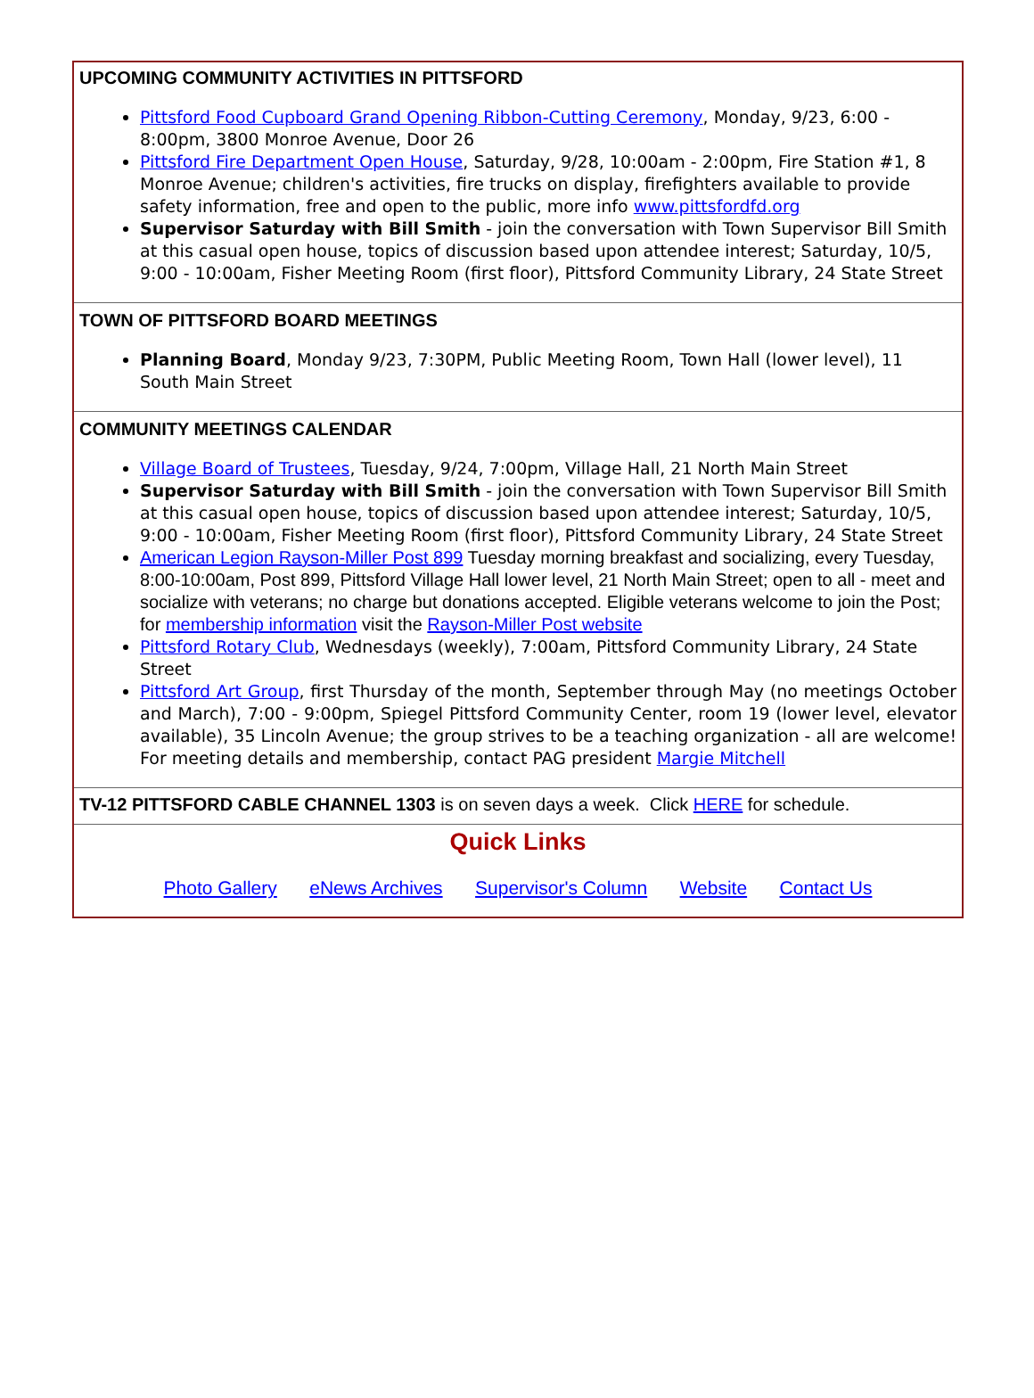UPCOMING COMMUNITY ACTIVITIES IN PITTSFORD
Pittsford Food Cupboard Grand Opening Ribbon-Cutting Ceremony, Monday, 9/23, 6:00 - 8:00pm, 3800 Monroe Avenue, Door 26
Pittsford Fire Department Open House, Saturday, 9/28, 10:00am - 2:00pm, Fire Station #1, 8 Monroe Avenue; children's activities, fire trucks on display, firefighters available to provide safety information, free and open to the public, more info www.pittsfordfd.org
Supervisor Saturday with Bill Smith - join the conversation with Town Supervisor Bill Smith at this casual open house, topics of discussion based upon attendee interest; Saturday, 10/5, 9:00 - 10:00am, Fisher Meeting Room (first floor), Pittsford Community Library, 24 State Street
TOWN OF PITTSFORD BOARD MEETINGS
Planning Board, Monday 9/23, 7:30PM, Public Meeting Room, Town Hall (lower level), 11 South Main Street
COMMUNITY MEETINGS CALENDAR
Village Board of Trustees, Tuesday, 9/24, 7:00pm, Village Hall, 21 North Main Street
Supervisor Saturday with Bill Smith - join the conversation with Town Supervisor Bill Smith at this casual open house, topics of discussion based upon attendee interest; Saturday, 10/5, 9:00 - 10:00am, Fisher Meeting Room (first floor), Pittsford Community Library, 24 State Street
American Legion Rayson-Miller Post 899 Tuesday morning breakfast and socializing, every Tuesday, 8:00-10:00am, Post 899, Pittsford Village Hall lower level, 21 North Main Street; open to all - meet and socialize with veterans; no charge but donations accepted. Eligible veterans welcome to join the Post; for membership information visit the Rayson-Miller Post website
Pittsford Rotary Club, Wednesdays (weekly), 7:00am, Pittsford Community Library, 24 State Street
Pittsford Art Group, first Thursday of the month, September through May (no meetings October and March), 7:00 - 9:00pm, Spiegel Pittsford Community Center, room 19 (lower level, elevator available), 35 Lincoln Avenue; the group strives to be a teaching organization - all are welcome! For meeting details and membership, contact PAG president Margie Mitchell
TV-12 PITTSFORD CABLE CHANNEL 1303 is on seven days a week. Click HERE for schedule.
Quick Links
Photo Gallery eNews Archives Supervisor's Column Website Contact Us